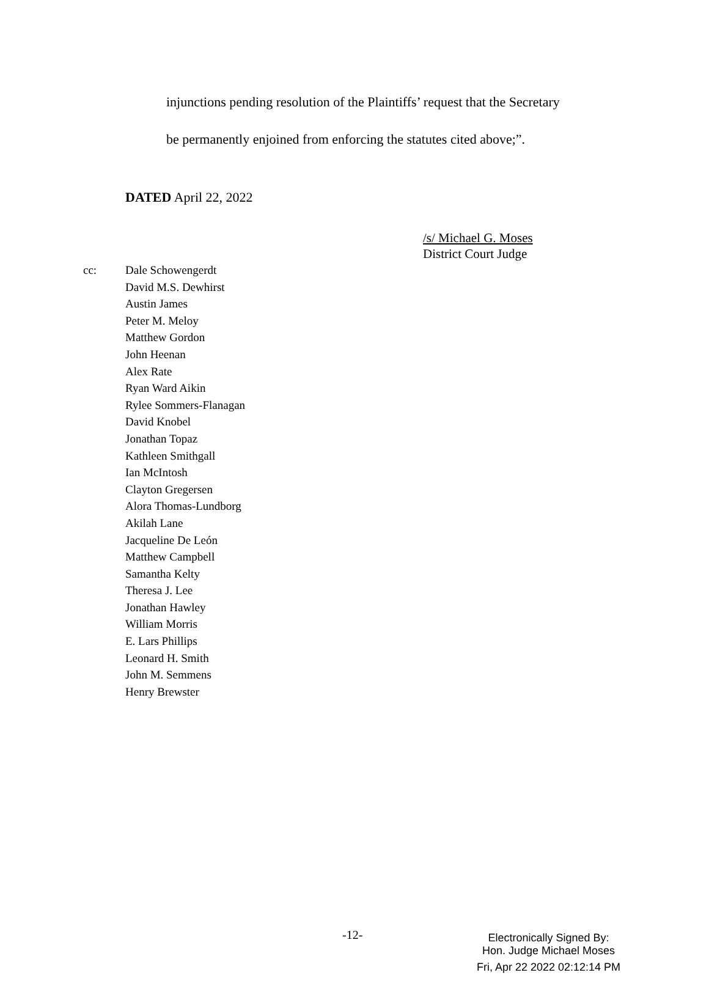injunctions pending resolution of the Plaintiffs’ request that the Secretary
be permanently enjoined from enforcing the statutes cited above;”.
DATED April 22, 2022
/s/ Michael G. Moses
District Court Judge
cc: Dale Schowengerdt
David M.S. Dewhirst
Austin James
Peter M. Meloy
Matthew Gordon
John Heenan
Alex Rate
Ryan Ward Aikin
Rylee Sommers-Flanagan
David Knobel
Jonathan Topaz
Kathleen Smithgall
Ian McIntosh
Clayton Gregersen
Alora Thomas-Lundborg
Akilah Lane
Jacqueline De León
Matthew Campbell
Samantha Kelty
Theresa J. Lee
Jonathan Hawley
William Morris
E. Lars Phillips
Leonard H. Smith
John M. Semmens
Henry Brewster
-12-
Electronically Signed By:
Hon. Judge Michael Moses
Fri, Apr 22 2022 02:12:14 PM